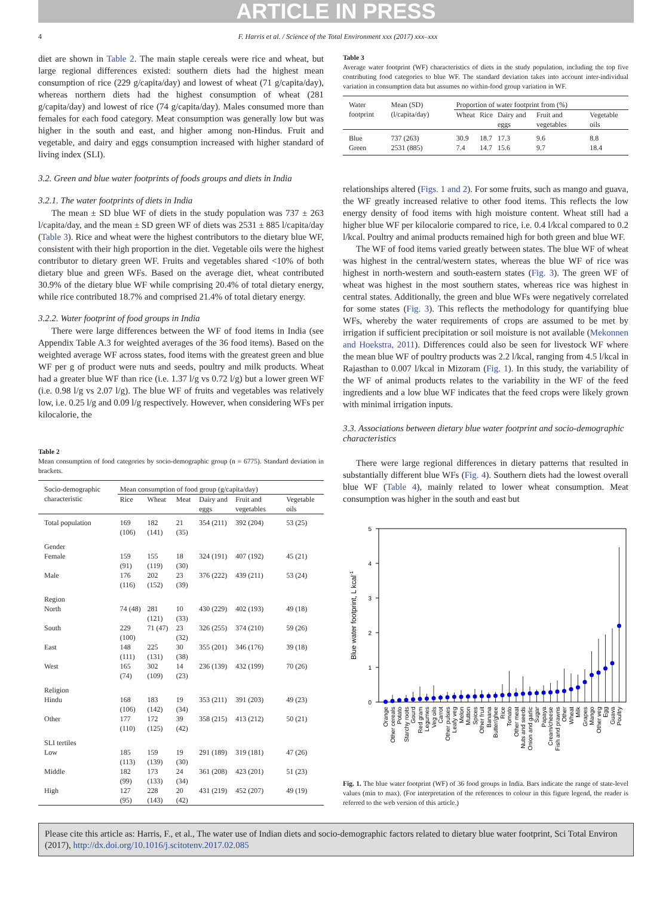ARTICLE IN PRESS
4 F. Harris et al. / Science of the Total Environment xxx (2017) xxx–xxx
diet are shown in Table 2. The main staple cereals were rice and wheat, but large regional differences existed: southern diets had the highest mean consumption of rice (229 g/capita/day) and lowest of wheat (71 g/capita/day), whereas northern diets had the highest consumption of wheat (281 g/capita/day) and lowest of rice (74 g/capita/day). Males consumed more than females for each food category. Meat consumption was generally low but was higher in the south and east, and higher among non-Hindus. Fruit and vegetable, and dairy and eggs consumption increased with higher standard of living index (SLI).
3.2. Green and blue water footprints of foods groups and diets in India
3.2.1. The water footprints of diets in India
The mean ± SD blue WF of diets in the study population was 737 ± 263 l/capita/day, and the mean ± SD green WF of diets was 2531 ± 885 l/capita/day (Table 3). Rice and wheat were the highest contributors to the dietary blue WF, consistent with their high proportion in the diet. Vegetable oils were the highest contributor to dietary green WF. Fruits and vegetables shared <10% of both dietary blue and green WFs. Based on the average diet, wheat contributed 30.9% of the dietary blue WF while comprising 20.4% of total dietary energy, while rice contributed 18.7% and comprised 21.4% of total dietary energy.
3.2.2. Water footprint of food groups in India
There were large differences between the WF of food items in India (see Appendix Table A.3 for weighted averages of the 36 food items). Based on the weighted average WF across states, food items with the greatest green and blue WF per g of product were nuts and seeds, poultry and milk products. Wheat had a greater blue WF than rice (i.e. 1.37 l/g vs 0.72 l/g) but a lower green WF (i.e. 0.98 l/g vs 2.07 l/g). The blue WF of fruits and vegetables was relatively low, i.e. 0.25 l/g and 0.09 l/g respectively. However, when considering WFs per kilocalorie, the
Table 2
Mean consumption of food categories by socio-demographic group (n = 6775). Standard deviation in brackets.
| Socio-demographic characteristic | Mean consumption of food group (g/capita/day) | | | | | |
| --- | --- | --- | --- | --- | --- | --- |
| | Rice | Wheat | Meat | Dairy and eggs | Fruit and vegetables | Vegetable oils |
| Total population | 169 (106) | 182 (141) | 21 (35) | 354 (211) | 392 (204) | 53 (25) |
| Gender | | | | | | |
| Female | 159 (91) | 155 (119) | 18 (30) | 324 (191) | 407 (192) | 45 (21) |
| Male | 176 (116) | 202 (152) | 23 (39) | 376 (222) | 439 (211) | 53 (24) |
| Region | | | | | | |
| North | 74 (48) | 281 (121) | 10 (33) | 430 (229) | 402 (193) | 49 (18) |
| South | 229 (100) | 71 (47) | 23 (32) | 326 (255) | 374 (210) | 59 (26) |
| East | 148 (111) | 225 (131) | 30 (38) | 355 (201) | 346 (176) | 39 (18) |
| West | 165 (74) | 302 (109) | 14 (23) | 236 (139) | 432 (199) | 70 (26) |
| Religion | | | | | | |
| Hindu | 168 (106) | 183 (142) | 19 (34) | 353 (211) | 391 (203) | 49 (23) |
| Other | 177 (110) | 172 (125) | 39 (42) | 358 (215) | 413 (212) | 50 (21) |
| SLI tertiles | | | | | | |
| Low | 185 (113) | 159 (139) | 19 (30) | 291 (189) | 319 (181) | 47 (26) |
| Middle | 182 (99) | 173 (133) | 24 (34) | 361 (208) | 423 (201) | 51 (23) |
| High | 127 (95) | 228 (143) | 20 (42) | 431 (219) | 452 (207) | 49 (19) |
Table 3
Average water footprint (WF) characteristics of diets in the study population, including the top five contributing food categories to blue WF. The standard deviation takes into account inter-individual variation in consumption data but assumes no within-food group variation in WF.
| Water footprint | Mean (SD) (l/capita/day) | Proportion of water footprint from (%) | | | | |
| --- | --- | --- | --- | --- | --- | --- |
| | | Wheat | Rice | Dairy and eggs | Fruit and vegetables | Vegetable oils |
| Blue | 737 (263) | 30.9 | 18.7 | 17.3 | 9.6 | 8.8 |
| Green | 2531 (885) | 7.4 | 14.7 | 15.6 | 9.7 | 18.4 |
relationships altered (Figs. 1 and 2). For some fruits, such as mango and guava, the WF greatly increased relative to other food items. This reflects the low energy density of food items with high moisture content. Wheat still had a higher blue WF per kilocalorie compared to rice, i.e. 0.4 l/kcal compared to 0.2 l/kcal. Poultry and animal products remained high for both green and blue WF.
The WF of food items varied greatly between states. The blue WF of wheat was highest in the central/western states, whereas the blue WF of rice was highest in north-western and south-eastern states (Fig. 3). The green WF of wheat was highest in the most southern states, whereas rice was highest in central states. Additionally, the green and blue WFs were negatively correlated for some states (Fig. 3). This reflects the methodology for quantifying blue WFs, whereby the water requirements of crops are assumed to be met by irrigation if sufficient precipitation or soil moisture is not available (Mekonnen and Hoekstra, 2011). Differences could also be seen for livestock WF where the mean blue WF of poultry products was 2.2 l/kcal, ranging from 4.5 l/kcal in Rajasthan to 0.007 l/kcal in Mizoram (Fig. 1). In this study, the variability of the WF of animal products relates to the variability in the WF of the feed ingredients and a low blue WF indicates that the feed crops were likely grown with minimal irrigation inputs.
3.3. Associations between dietary blue water footprint and socio-demographic characteristics
There were large regional differences in dietary patterns that resulted in substantially different blue WFs (Fig. 4). Southern diets had the lowest overall blue WF (Table 4), mainly related to lower wheat consumption. Meat consumption was higher in the south and east but
0
1
2
3
4
5
Blue water footprint, L kcal-1
Orange
Other cereals
Potato
Starchy roots
Gourd
Red gram
Legumes
Veg oils
Carrot
Other pulses
Leafy veg
Melon
Mutton
Spices
Other fruit
Banana
Butter/ghee
Rice
Tomato
Other meat
Nuts and seeds
Onion and garlic
Sugar
Papaya
Cream/cheese
Fish and prawns
Other
Wheat
Milk
Grapes
Mango
Other veg
Egg
Guava
Poultry
Fig. 1. The blue water footprint (WF) of 36 food groups in India. Bars indicate the range of state-level values (min to max). (For interpretation of the references to colour in this figure legend, the reader is referred to the web version of this article.)
Please cite this article as: Harris, F., et al., The water use of Indian diets and socio-demographic factors related to dietary blue water footprint, Sci Total Environ (2017), http://dx.doi.org/10.1016/j.scitotenv.2017.02.085